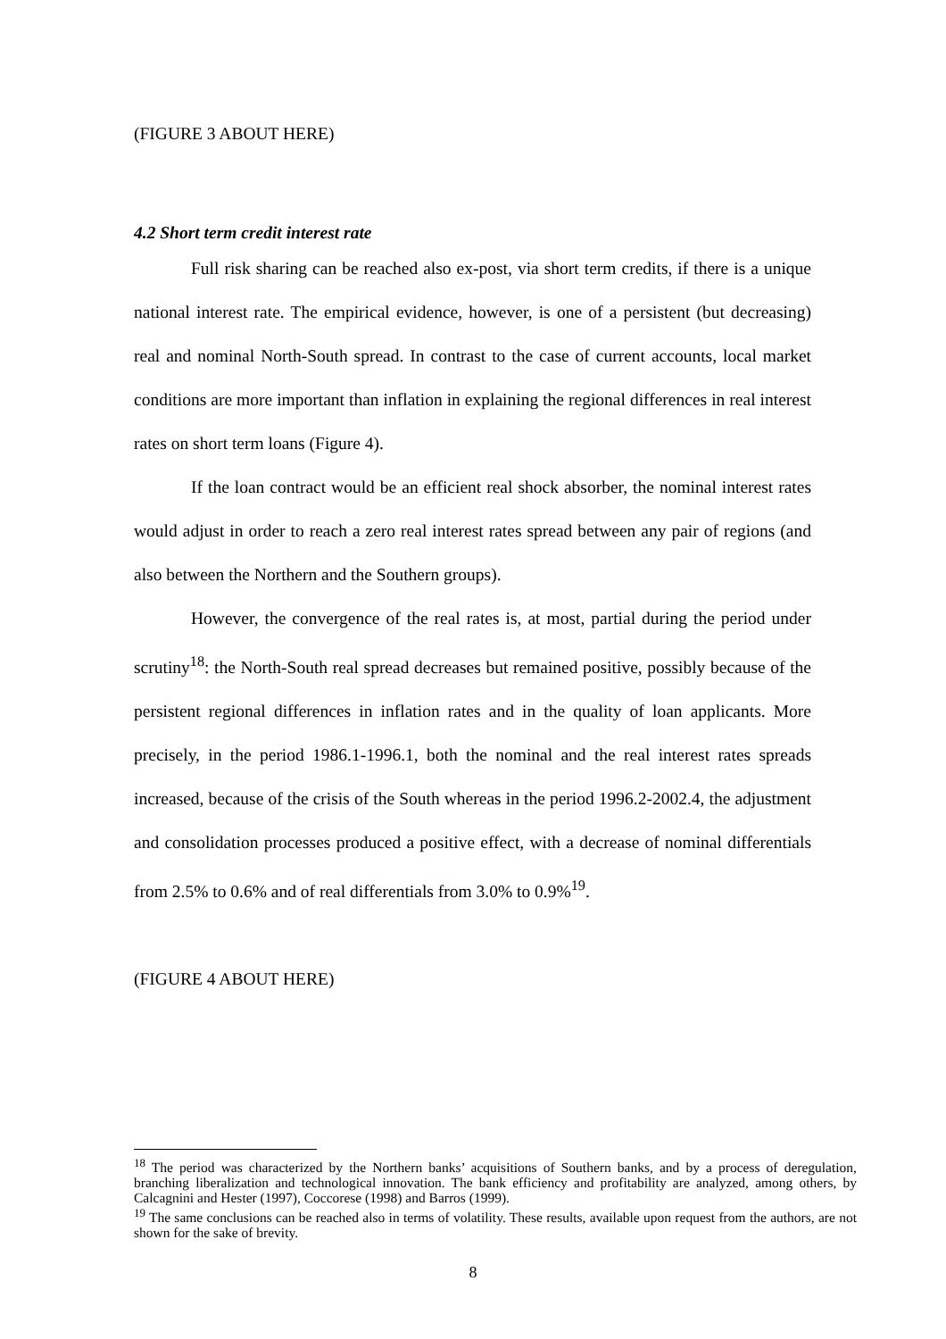(FIGURE 3 ABOUT HERE)
4.2 Short term credit interest rate
Full risk sharing can be reached also ex-post, via short term credits, if there is a unique national interest rate. The empirical evidence, however, is one of a persistent (but decreasing) real and nominal North-South spread. In contrast to the case of current accounts, local market conditions are more important than inflation in explaining the regional differences in real interest rates on short term loans (Figure 4).
If the loan contract would be an efficient real shock absorber, the nominal interest rates would adjust in order to reach a zero real interest rates spread between any pair of regions (and also between the Northern and the Southern groups).
However, the convergence of the real rates is, at most, partial during the period under scrutiny<sup>18</sup>: the North-South real spread decreases but remained positive, possibly because of the persistent regional differences in inflation rates and in the quality of loan applicants. More precisely, in the period 1986.1-1996.1, both the nominal and the real interest rates spreads increased, because of the crisis of the South whereas in the period 1996.2-2002.4, the adjustment and consolidation processes produced a positive effect, with a decrease of nominal differentials from 2.5% to 0.6% and of real differentials from 3.0% to 0.9%<sup>19</sup>.
(FIGURE 4 ABOUT HERE)
<sup>18</sup> The period was characterized by the Northern banks’ acquisitions of Southern banks, and by a process of deregulation, branching liberalization and technological innovation. The bank efficiency and profitability are analyzed, among others, by Calcagnini and Hester (1997), Coccorese (1998) and Barros (1999).
<sup>19</sup> The same conclusions can be reached also in terms of volatility. These results, available upon request from the authors, are not shown for the sake of brevity.
8